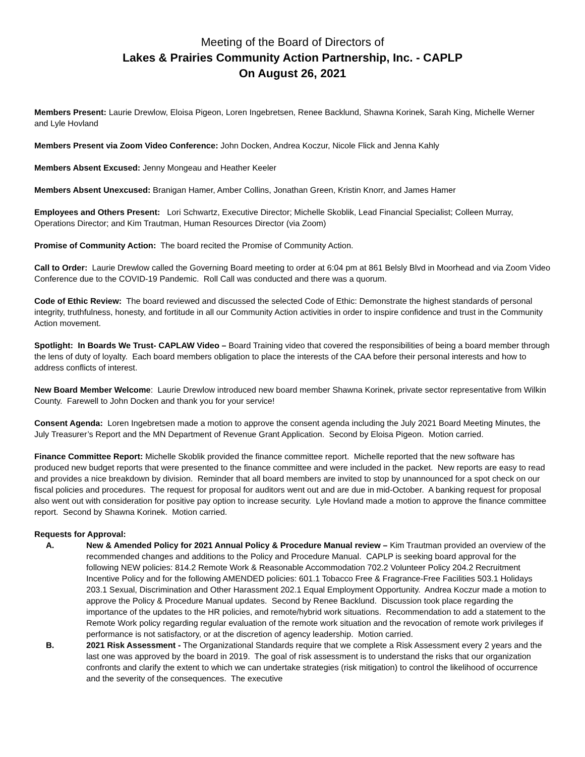Meeting of the Board of Directors of
Lakes & Prairies Community Action Partnership, Inc. - CAPLP
On August 26, 2021
Members Present: Laurie Drewlow, Eloisa Pigeon, Loren Ingebretsen, Renee Backlund, Shawna Korinek, Sarah King, Michelle Werner and Lyle Hovland
Members Present via Zoom Video Conference: John Docken, Andrea Koczur, Nicole Flick and Jenna Kahly
Members Absent Excused: Jenny Mongeau and Heather Keeler
Members Absent Unexcused: Branigan Hamer, Amber Collins, Jonathan Green, Kristin Knorr, and James Hamer
Employees and Others Present: Lori Schwartz, Executive Director; Michelle Skoblik, Lead Financial Specialist; Colleen Murray, Operations Director; and Kim Trautman, Human Resources Director (via Zoom)
Promise of Community Action: The board recited the Promise of Community Action.
Call to Order: Laurie Drewlow called the Governing Board meeting to order at 6:04 pm at 861 Belsly Blvd in Moorhead and via Zoom Video Conference due to the COVID-19 Pandemic. Roll Call was conducted and there was a quorum.
Code of Ethic Review: The board reviewed and discussed the selected Code of Ethic: Demonstrate the highest standards of personal integrity, truthfulness, honesty, and fortitude in all our Community Action activities in order to inspire confidence and trust in the Community Action movement.
Spotlight: In Boards We Trust- CAPLAW Video – Board Training video that covered the responsibilities of being a board member through the lens of duty of loyalty. Each board members obligation to place the interests of the CAA before their personal interests and how to address conflicts of interest.
New Board Member Welcome: Laurie Drewlow introduced new board member Shawna Korinek, private sector representative from Wilkin County. Farewell to John Docken and thank you for your service!
Consent Agenda: Loren Ingebretsen made a motion to approve the consent agenda including the July 2021 Board Meeting Minutes, the July Treasurer’s Report and the MN Department of Revenue Grant Application. Second by Eloisa Pigeon. Motion carried.
Finance Committee Report: Michelle Skoblik provided the finance committee report. Michelle reported that the new software has produced new budget reports that were presented to the finance committee and were included in the packet. New reports are easy to read and provides a nice breakdown by division. Reminder that all board members are invited to stop by unannounced for a spot check on our fiscal policies and procedures. The request for proposal for auditors went out and are due in mid-October. A banking request for proposal also went out with consideration for positive pay option to increase security. Lyle Hovland made a motion to approve the finance committee report. Second by Shawna Korinek. Motion carried.
Requests for Approval:
A. New & Amended Policy for 2021 Annual Policy & Procedure Manual review – Kim Trautman provided an overview of the recommended changes and additions to the Policy and Procedure Manual. CAPLP is seeking board approval for the following NEW policies: 814.2 Remote Work & Reasonable Accommodation 702.2 Volunteer Policy 204.2 Recruitment Incentive Policy and for the following AMENDED policies: 601.1 Tobacco Free & Fragrance-Free Facilities 503.1 Holidays 203.1 Sexual, Discrimination and Other Harassment 202.1 Equal Employment Opportunity. Andrea Koczur made a motion to approve the Policy & Procedure Manual updates. Second by Renee Backlund. Discussion took place regarding the importance of the updates to the HR policies, and remote/hybrid work situations. Recommendation to add a statement to the Remote Work policy regarding regular evaluation of the remote work situation and the revocation of remote work privileges if performance is not satisfactory, or at the discretion of agency leadership. Motion carried.
B. 2021 Risk Assessment - The Organizational Standards require that we complete a Risk Assessment every 2 years and the last one was approved by the board in 2019. The goal of risk assessment is to understand the risks that our organization confronts and clarify the extent to which we can undertake strategies (risk mitigation) to control the likelihood of occurrence and the severity of the consequences. The executive